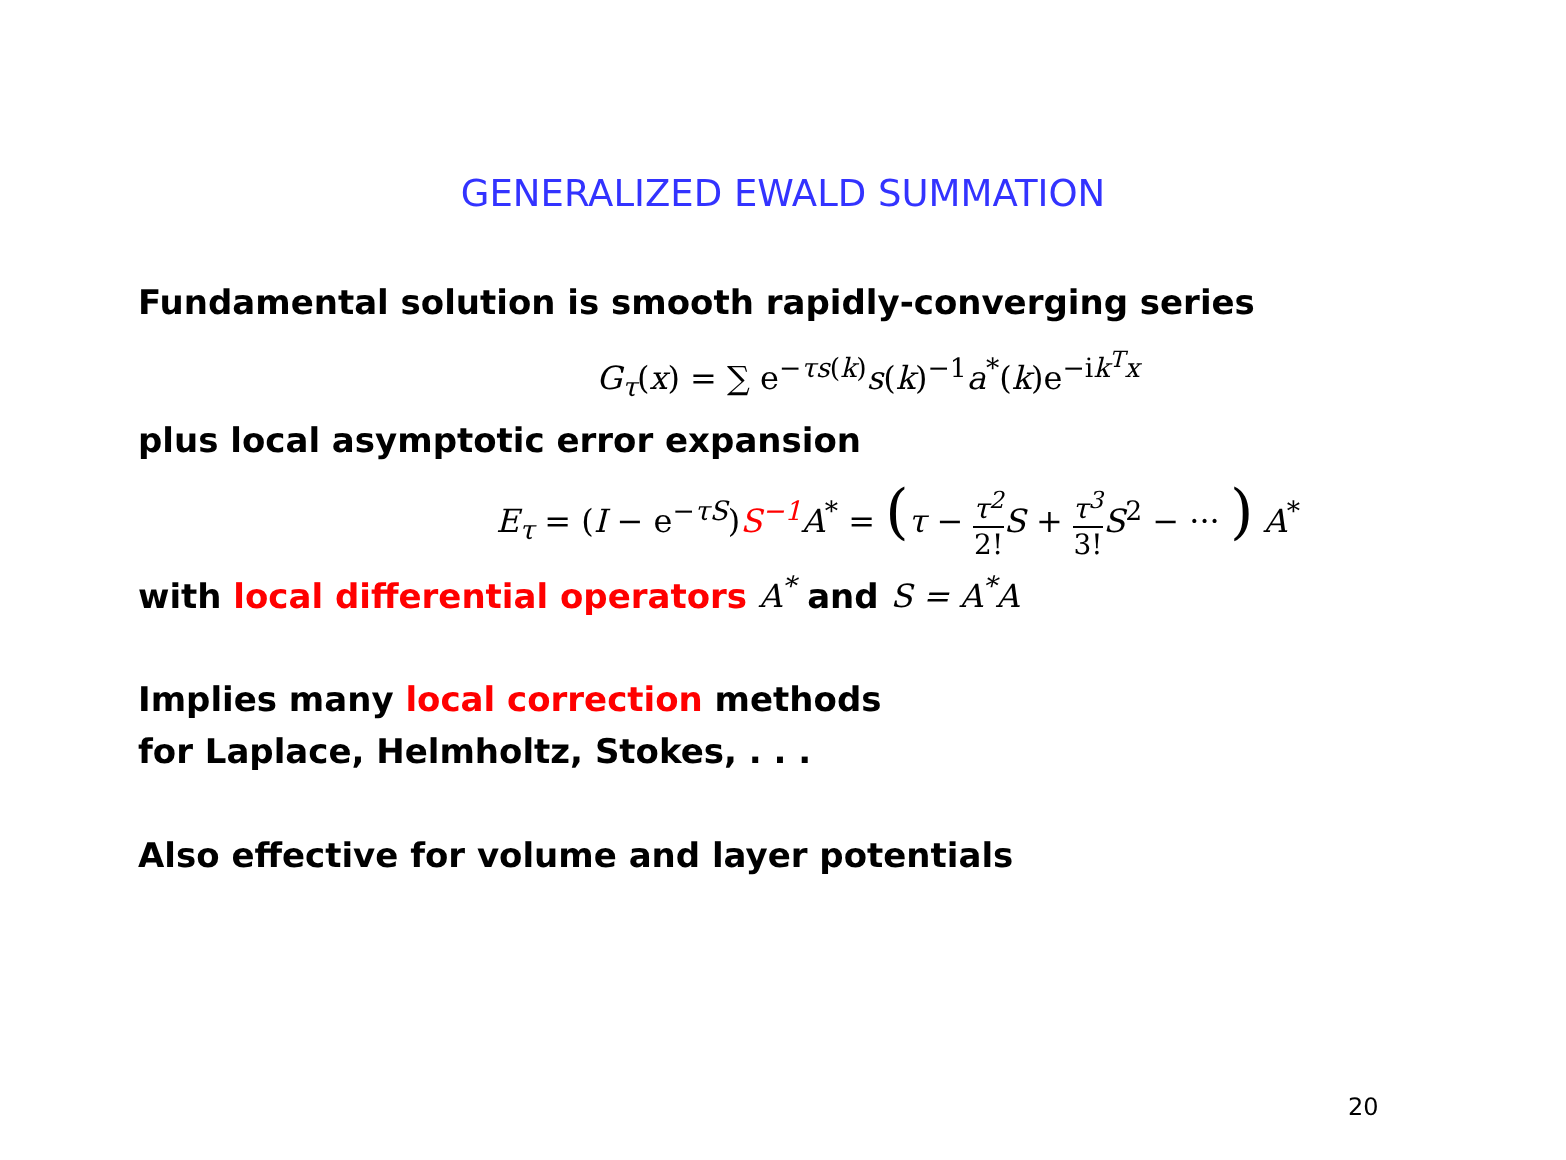GENERALIZED EWALD SUMMATION
Fundamental solution is smooth rapidly-converging series
G<sub>τ</sub>(x) = ∑ e<sup>−τs(k)</sup>s(k)<sup>−1</sup>a<sup>*</sup>(k)e<sup>−ik<sup>T</sup>x</sup>
plus local asymptotic error expansion
E<sub>τ</sub> = (I − e<sup>−τS</sup>)S<sup>−1</sup> A<sup>*</sup> = (τ − τ<sup>2</sup> 2!S + τ<sup>3</sup> 3!S<sup>2</sup> − ··· ) A<sup>*</sup>
with local differential operators A<sup>*</sup> and S = A<sup>*</sup>A
Implies many local correction methods
for Laplace, Helmholtz, Stokes, . . .
Also effective for volume and layer potentials
20